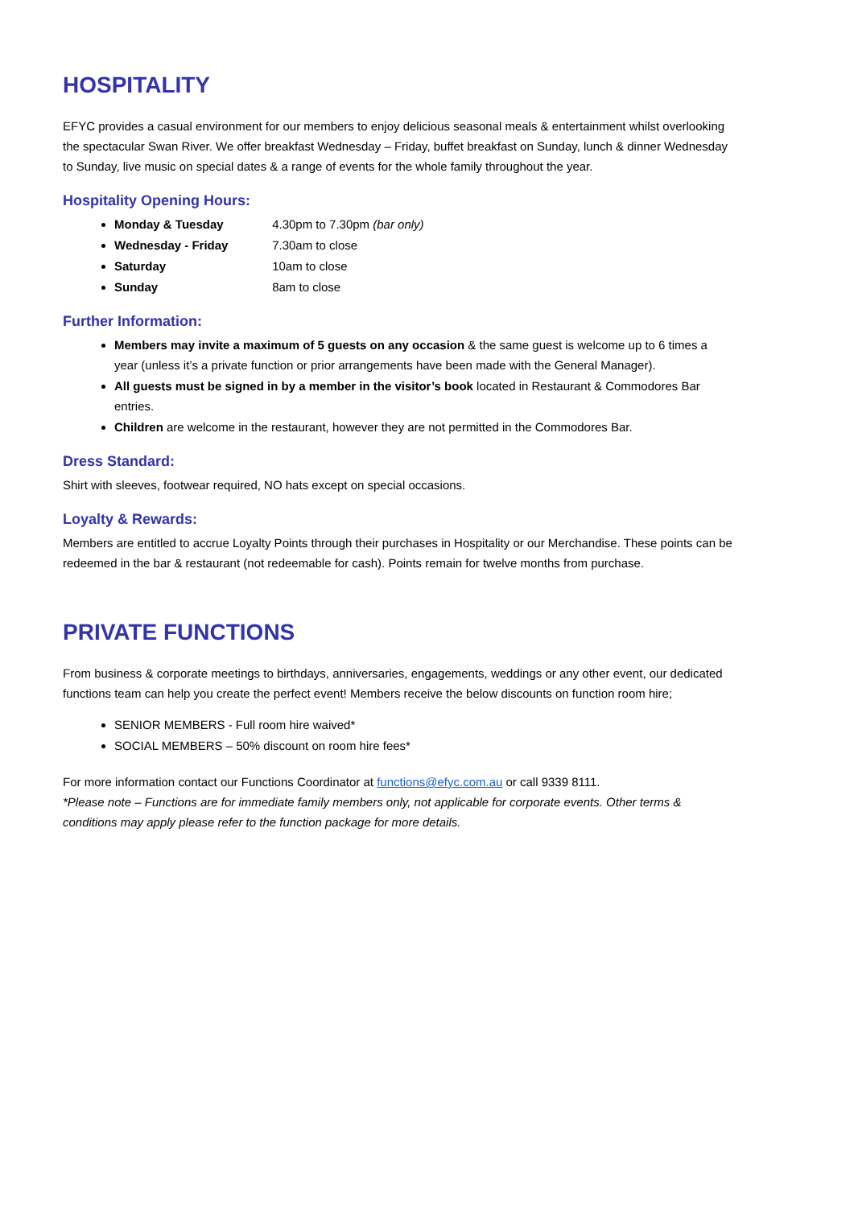HOSPITALITY
EFYC provides a casual environment for our members to enjoy delicious seasonal meals & entertainment whilst overlooking the spectacular Swan River. We offer breakfast Wednesday – Friday, buffet breakfast on Sunday, lunch & dinner Wednesday to Sunday, live music on special dates & a range of events for the whole family throughout the year.
Hospitality Opening Hours:
Monday & Tuesday 4.30pm to 7.30pm (bar only)
Wednesday - Friday 7.30am to close
Saturday 10am to close
Sunday 8am to close
Further Information:
Members may invite a maximum of 5 guests on any occasion & the same guest is welcome up to 6 times a year (unless it’s a private function or prior arrangements have been made with the General Manager).
All guests must be signed in by a member in the visitor’s book located in Restaurant & Commodores Bar entries.
Children are welcome in the restaurant, however they are not permitted in the Commodores Bar.
Dress Standard:
Shirt with sleeves, footwear required, NO hats except on special occasions.
Loyalty & Rewards:
Members are entitled to accrue Loyalty Points through their purchases in Hospitality or our Merchandise. These points can be redeemed in the bar & restaurant (not redeemable for cash). Points remain for twelve months from purchase.
PRIVATE FUNCTIONS
From business & corporate meetings to birthdays, anniversaries, engagements, weddings or any other event, our dedicated functions team can help you create the perfect event! Members receive the below discounts on function room hire;
SENIOR MEMBERS - Full room hire waived*
SOCIAL MEMBERS – 50% discount on room hire fees*
For more information contact our Functions Coordinator at functions@efyc.com.au or call 9339 8111.
*Please note – Functions are for immediate family members only, not applicable for corporate events. Other terms & conditions may apply please refer to the function package for more details.